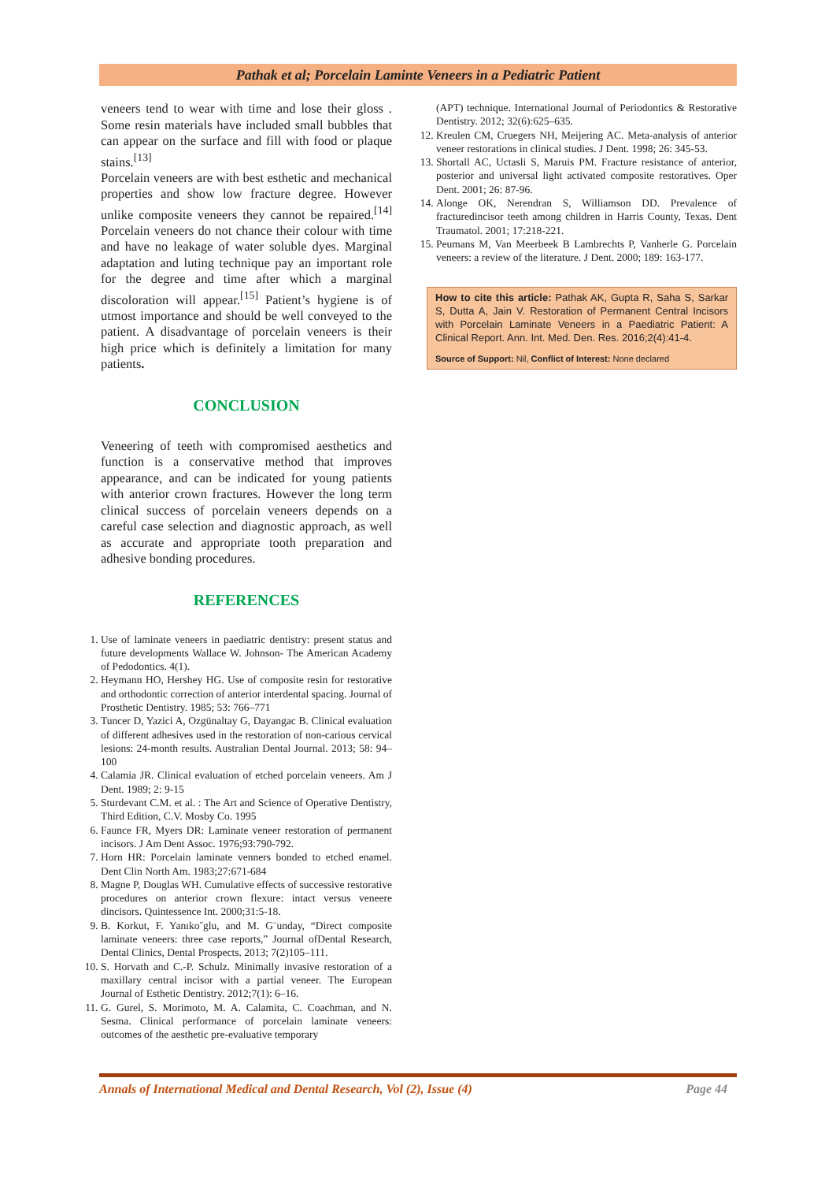Pathak et al; Porcelain Laminte Veneers in a Pediatric Patient
veneers tend to wear with time and lose their gloss . Some resin materials have included small bubbles that can appear on the surface and fill with food or plaque stains.<sup>[13]</sup>
Porcelain veneers are with best esthetic and mechanical properties and show low fracture degree. However unlike composite veneers they cannot be repaired.<sup>[14]</sup> Porcelain veneers do not chance their colour with time and have no leakage of water soluble dyes. Marginal adaptation and luting technique pay an important role for the degree and time after which a marginal discoloration will appear.<sup>[15]</sup> Patient’s hygiene is of utmost importance and should be well conveyed to the patient. A disadvantage of porcelain veneers is their high price which is definitely a limitation for many patients.
CONCLUSION
Veneering of teeth with compromised aesthetics and function is a conservative method that improves appearance, and can be indicated for young patients with anterior crown fractures. However the long term clinical success of porcelain veneers depends on a careful case selection and diagnostic approach, as well as accurate and appropriate tooth preparation and adhesive bonding procedures.
REFERENCES
1. Use of laminate veneers in paediatric dentistry: present status and future developments Wallace W. Johnson- The American Academy of Pedodontics. 4(1).
2. Heymann HO, Hershey HG. Use of composite resin for restorative and orthodontic correction of anterior interdental spacing. Journal of Prosthetic Dentistry. 1985; 53: 766–771
3. Tuncer D, Yazici A, Ozgünaltay G, Dayangac B. Clinical evaluation of different adhesives used in the restoration of non-carious cervical lesions: 24-month results. Australian Dental Journal. 2013; 58: 94–100
4. Calamia JR. Clinical evaluation of etched porcelain veneers. Am J Dent. 1989; 2: 9-15
5. Sturdevant C.M. et al. : The Art and Science of Operative Dentistry, Third Edition, C.V. Mosby Co. 1995
6. Faunce FR, Myers DR: Laminate veneer restoration of permanent incisors. J Am Dent Assoc. 1976;93:790-792.
7. Horn HR: Porcelain laminate venners bonded to etched enamel. Dent Clin North Am. 1983;27:671-684
8. Magne P, Douglas WH. Cumulative effects of successive restorative procedures on anterior crown flexure: intact versus veneere dincisors. Quintessence Int. 2000;31:5-18.
9. B. Korkut, F. Yanıko˘glu, and M. G¨unday, “Direct composite laminate veneers: three case reports,” Journal ofDental Research, Dental Clinics, Dental Prospects. 2013; 7(2)105–111.
10. S. Horvath and C.-P. Schulz. Minimally invasive restoration of a maxillary central incisor with a partial veneer. The European Journal of Esthetic Dentistry. 2012;7(1): 6–16.
11. G. Gurel, S. Morimoto, M. A. Calamita, C. Coachman, and N. Sesma. Clinical performance of porcelain laminate veneers: outcomes of the aesthetic pre-evaluative temporary
(APT) technique. International Journal of Periodontics & Restorative Dentistry. 2012; 32(6):625–635.
12. Kreulen CM, Cruegers NH, Meijering AC. Meta-analysis of anterior veneer restorations in clinical studies. J Dent. 1998; 26: 345-53.
13. Shortall AC, Uctasli S, Maruis PM. Fracture resistance of anterior, posterior and universal light activated composite restoratives. Oper Dent. 2001; 26: 87-96.
14. Alonge OK, Nerendran S, Williamson DD. Prevalence of fracturedincisor teeth among children in Harris County, Texas. Dent Traumatol. 2001; 17:218-221.
15. Peumans M, Van Meerbeek B Lambrechts P, Vanherle G. Porcelain veneers: a review of the literature. J Dent. 2000; 189: 163-177.
How to cite this article: Pathak AK, Gupta R, Saha S, Sarkar S, Dutta A, Jain V. Restoration of Permanent Central Incisors with Porcelain Laminate Veneers in a Paediatric Patient: A Clinical Report. Ann. Int. Med. Den. Res. 2016;2(4):41-4.
Source of Support: Nil, Conflict of Interest: None declared
Annals of International Medical and Dental Research, Vol (2), Issue (4) Page 44